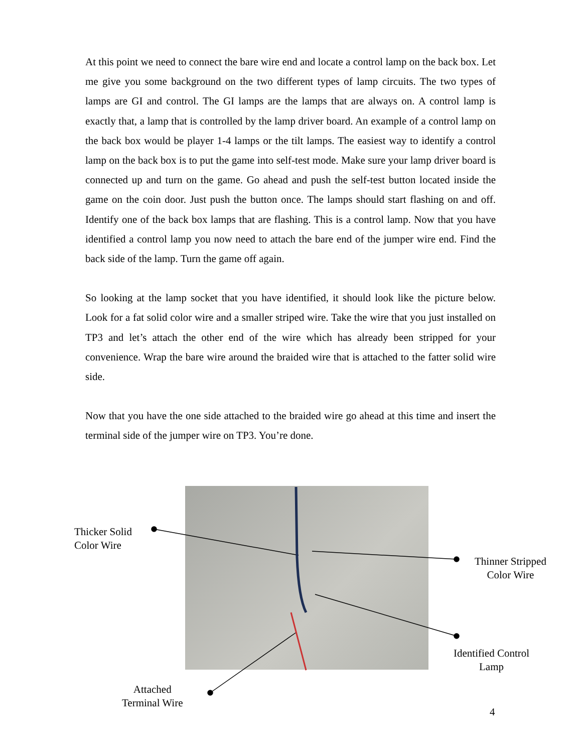At this point we need to connect the bare wire end and locate a control lamp on the back box. Let me give you some background on the two different types of lamp circuits. The two types of lamps are GI and control. The GI lamps are the lamps that are always on. A control lamp is exactly that, a lamp that is controlled by the lamp driver board. An example of a control lamp on the back box would be player 1-4 lamps or the tilt lamps. The easiest way to identify a control lamp on the back box is to put the game into self-test mode. Make sure your lamp driver board is connected up and turn on the game. Go ahead and push the self-test button located inside the game on the coin door. Just push the button once. The lamps should start flashing on and off. Identify one of the back box lamps that are flashing. This is a control lamp. Now that you have identified a control lamp you now need to attach the bare end of the jumper wire end. Find the back side of the lamp. Turn the game off again.
So looking at the lamp socket that you have identified, it should look like the picture below. Look for a fat solid color wire and a smaller striped wire. Take the wire that you just installed on TP3 and let’s attach the other end of the wire which has already been stripped for your convenience. Wrap the bare wire around the braided wire that is attached to the fatter solid wire side.
Now that you have the one side attached to the braided wire go ahead at this time and insert the terminal side of the jumper wire on TP3. You’re done.
Thicker Solid
Color Wire
Thinner Stripped
Color Wire
Identified Control
Lamp
Attached
Terminal Wire
4